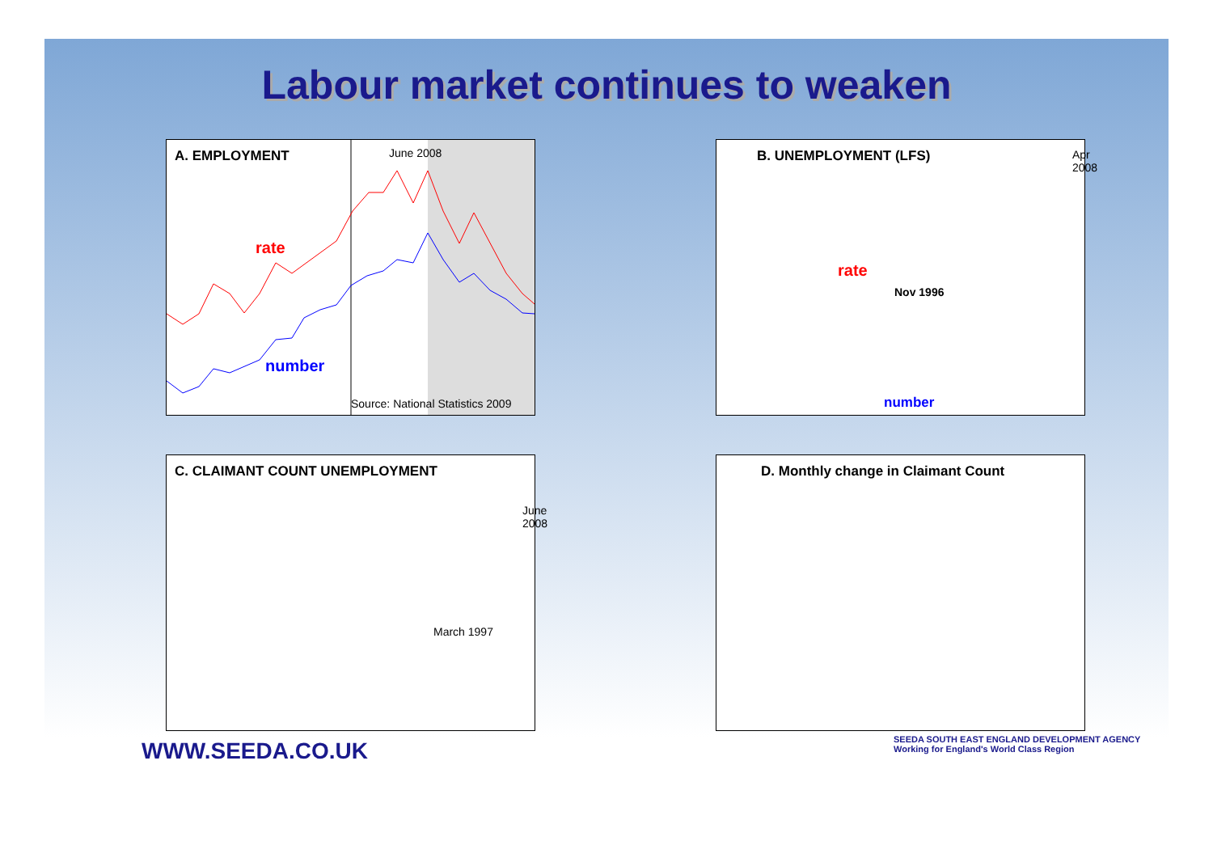Labour market continues to weaken
A. EMPLOYMENT
June 2008
rate
number
Source: National Statistics 2009
B. UNEMPLOYMENT (LFS)
Nov 1996
rate
number
Apr 2008
C. CLAIMANT COUNT UNEMPLOYMENT
March 1997
June 2008
D. Monthly change in Claimant Count
WWW.SEEDA.CO.UK
SEEDA SOUTH EAST ENGLAND DEVELOPMENT AGENCY
Working for England's World Class Region